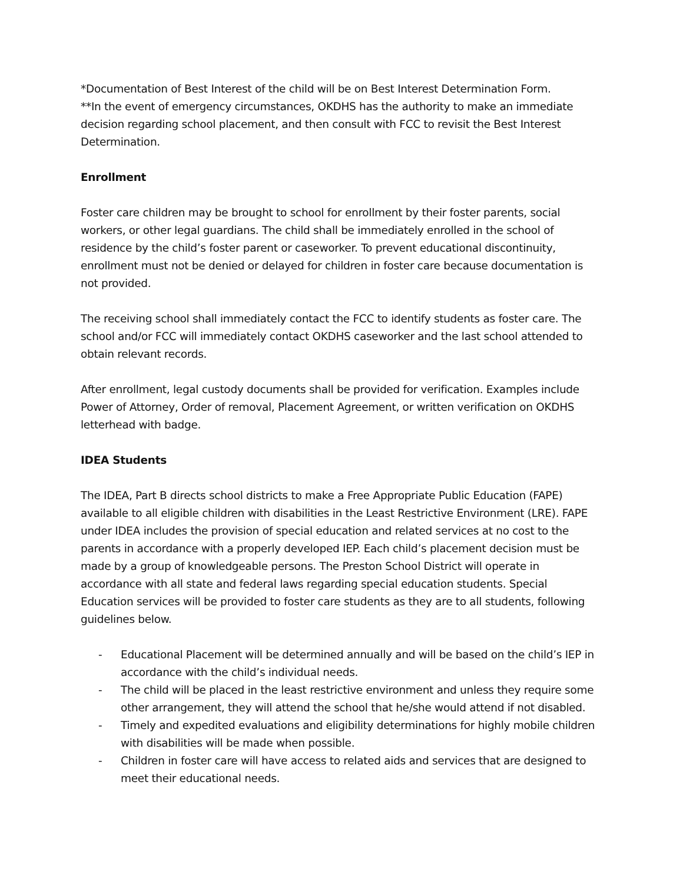*Documentation of Best Interest of the child will be on Best Interest Determination Form.
**In the event of emergency circumstances, OKDHS has the authority to make an immediate decision regarding school placement, and then consult with FCC to revisit the Best Interest Determination.
Enrollment
Foster care children may be brought to school for enrollment by their foster parents, social workers, or other legal guardians. The child shall be immediately enrolled in the school of residence by the child’s foster parent or caseworker. To prevent educational discontinuity, enrollment must not be denied or delayed for children in foster care because documentation is not provided.
The receiving school shall immediately contact the FCC to identify students as foster care. The school and/or FCC will immediately contact OKDHS caseworker and the last school attended to obtain relevant records.
After enrollment, legal custody documents shall be provided for verification. Examples include Power of Attorney, Order of removal, Placement Agreement, or written verification on OKDHS letterhead with badge.
IDEA Students
The IDEA, Part B directs school districts to make a Free Appropriate Public Education (FAPE) available to all eligible children with disabilities in the Least Restrictive Environment (LRE). FAPE under IDEA includes the provision of special education and related services at no cost to the parents in accordance with a properly developed IEP. Each child’s placement decision must be made by a group of knowledgeable persons. The Preston School District will operate in accordance with all state and federal laws regarding special education students. Special Education services will be provided to foster care students as they are to all students, following guidelines below.
- Educational Placement will be determined annually and will be based on the child’s IEP in accordance with the child’s individual needs.
- The child will be placed in the least restrictive environment and unless they require some other arrangement, they will attend the school that he/she would attend if not disabled.
- Timely and expedited evaluations and eligibility determinations for highly mobile children with disabilities will be made when possible.
- Children in foster care will have access to related aids and services that are designed to meet their educational needs.